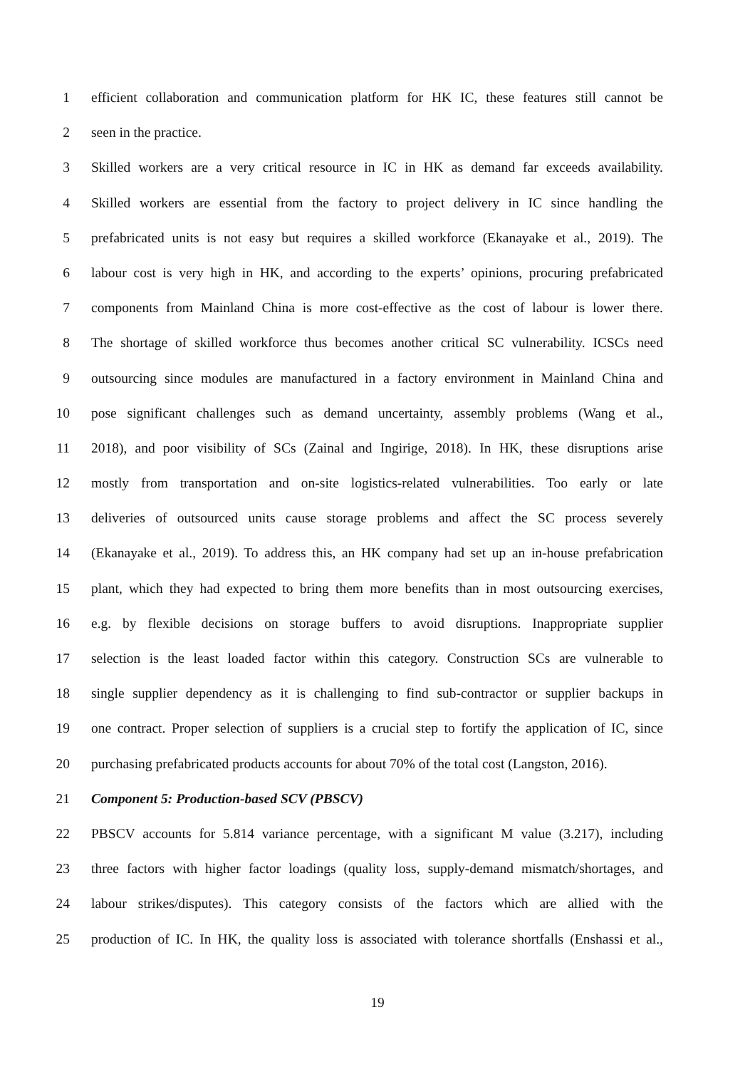1 efficient collaboration and communication platform for HK IC, these features still cannot be
2 seen in the practice.
3 Skilled workers are a very critical resource in IC in HK as demand far exceeds availability.
4 Skilled workers are essential from the factory to project delivery in IC since handling the
5 prefabricated units is not easy but requires a skilled workforce (Ekanayake et al., 2019). The
6 labour cost is very high in HK, and according to the experts’ opinions, procuring prefabricated
7 components from Mainland China is more cost-effective as the cost of labour is lower there.
8 The shortage of skilled workforce thus becomes another critical SC vulnerability. ICSCs need
9 outsourcing since modules are manufactured in a factory environment in Mainland China and
10 pose significant challenges such as demand uncertainty, assembly problems (Wang et al.,
11 2018), and poor visibility of SCs (Zainal and Ingirige, 2018). In HK, these disruptions arise
12 mostly from transportation and on-site logistics-related vulnerabilities. Too early or late
13 deliveries of outsourced units cause storage problems and affect the SC process severely
14 (Ekanayake et al., 2019). To address this, an HK company had set up an in-house prefabrication
15 plant, which they had expected to bring them more benefits than in most outsourcing exercises,
16 e.g. by flexible decisions on storage buffers to avoid disruptions. Inappropriate supplier
17 selection is the least loaded factor within this category. Construction SCs are vulnerable to
18 single supplier dependency as it is challenging to find sub-contractor or supplier backups in
19 one contract. Proper selection of suppliers is a crucial step to fortify the application of IC, since
20 purchasing prefabricated products accounts for about 70% of the total cost (Langston, 2016).
21 Component 5: Production-based SCV (PBSCV)
22 PBSCV accounts for 5.814 variance percentage, with a significant M value (3.217), including
23 three factors with higher factor loadings (quality loss, supply-demand mismatch/shortages, and
24 labour strikes/disputes). This category consists of the factors which are allied with the
25 production of IC. In HK, the quality loss is associated with tolerance shortfalls (Enshassi et al.,
19